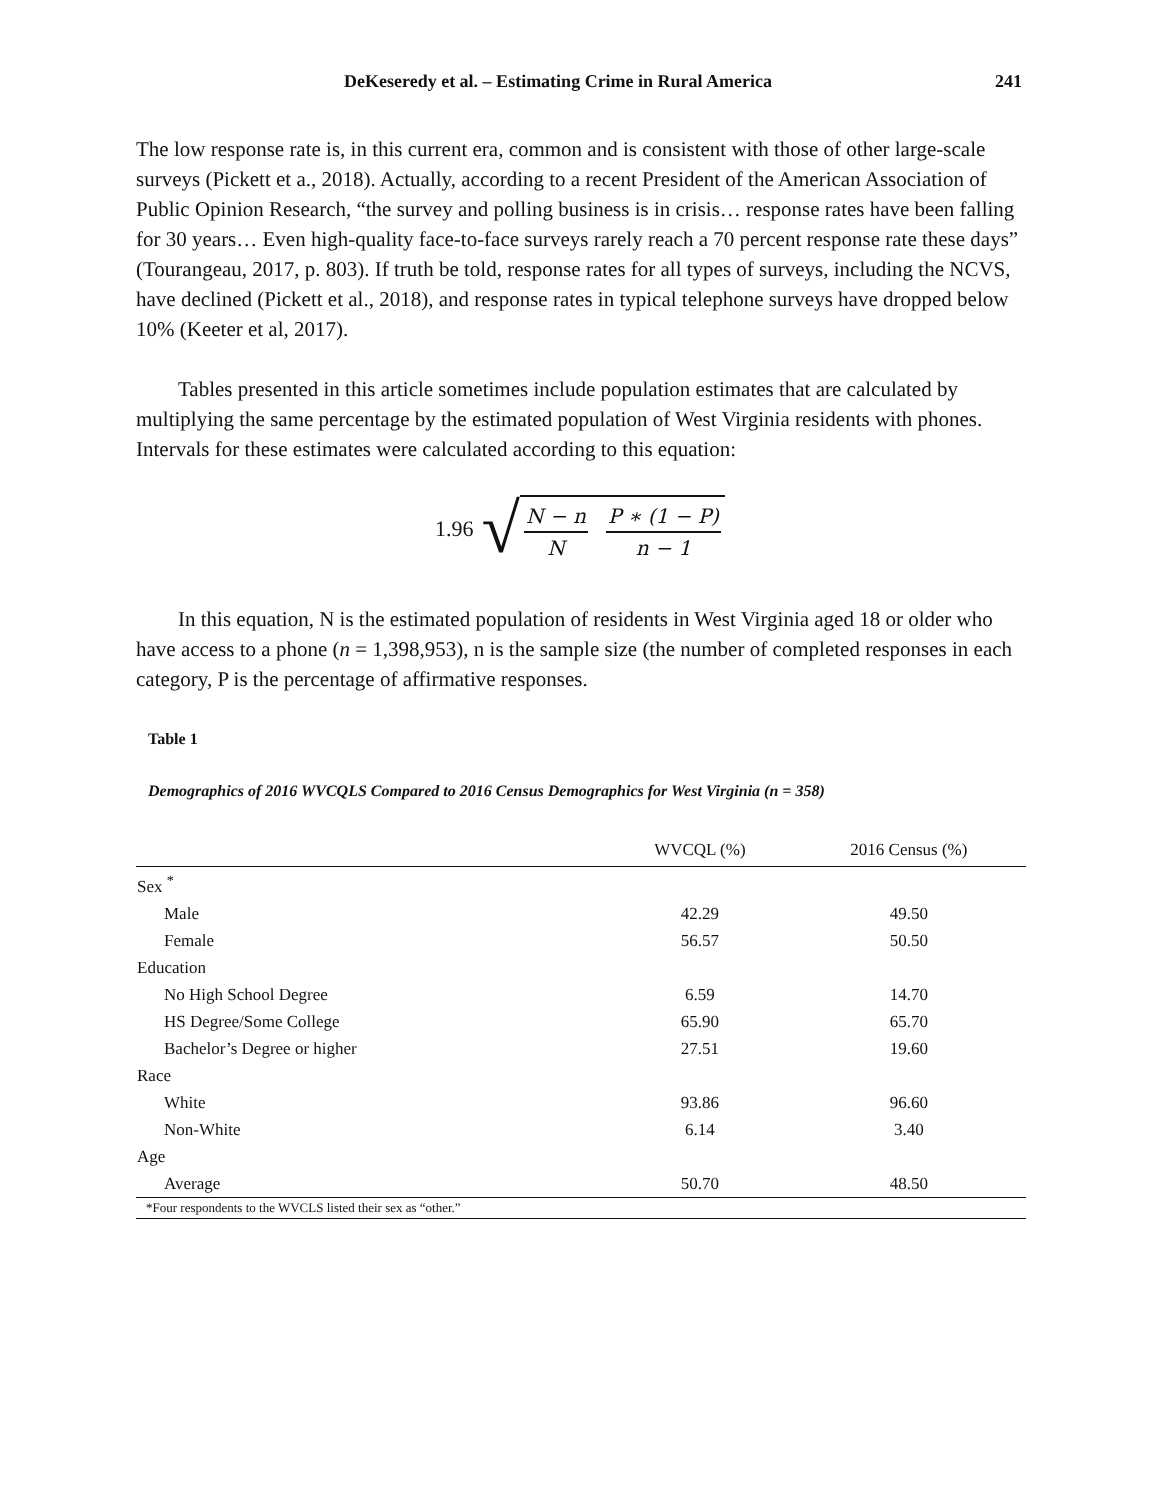DeKeseredy et al. – Estimating Crime in Rural America 241
The low response rate is, in this current era, common and is consistent with those of other large-scale surveys (Pickett et a., 2018). Actually, according to a recent President of the American Association of Public Opinion Research, “the survey and polling business is in crisis… response rates have been falling for 30 years… Even high-quality face-to-face surveys rarely reach a 70 percent response rate these days” (Tourangeau, 2017, p. 803). If truth be told, response rates for all types of surveys, including the NCVS, have declined (Pickett et al., 2018), and response rates in typical telephone surveys have dropped below 10% (Keeter et al, 2017).
Tables presented in this article sometimes include population estimates that are calculated by multiplying the same percentage by the estimated population of West Virginia residents with phones. Intervals for these estimates were calculated according to this equation:
1.96 √ N − n
N P ∗ (1 − P)
n − 1
In this equation, N is the estimated population of residents in West Virginia aged 18 or older who have access to a phone (n = 1,398,953), n is the sample size (the number of completed responses in each category, P is the percentage of affirmative responses.
Table 1
Demographics of 2016 WVCQLS Compared to 2016 Census Demographics for West Virginia (n = 358)
| | WVCQL (%) | 2016 Census (%) |
| --- | --- | --- |
| Sex <sup>*</sup> | | |
| Male | 42.29 | 49.50 |
| Female | 56.57 | 50.50 |
| Education | | |
| No High School Degree | 6.59 | 14.70 |
| HS Degree/Some College | 65.90 | 65.70 |
| Bachelor’s Degree or higher | 27.51 | 19.60 |
| Race | | |
| White | 93.86 | 96.60 |
| Non-White | 6.14 | 3.40 |
| Age | | |
| Average | 50.70 | 48.50 |
| *Four respondents to the WVCLS listed their sex as “other.” | | |